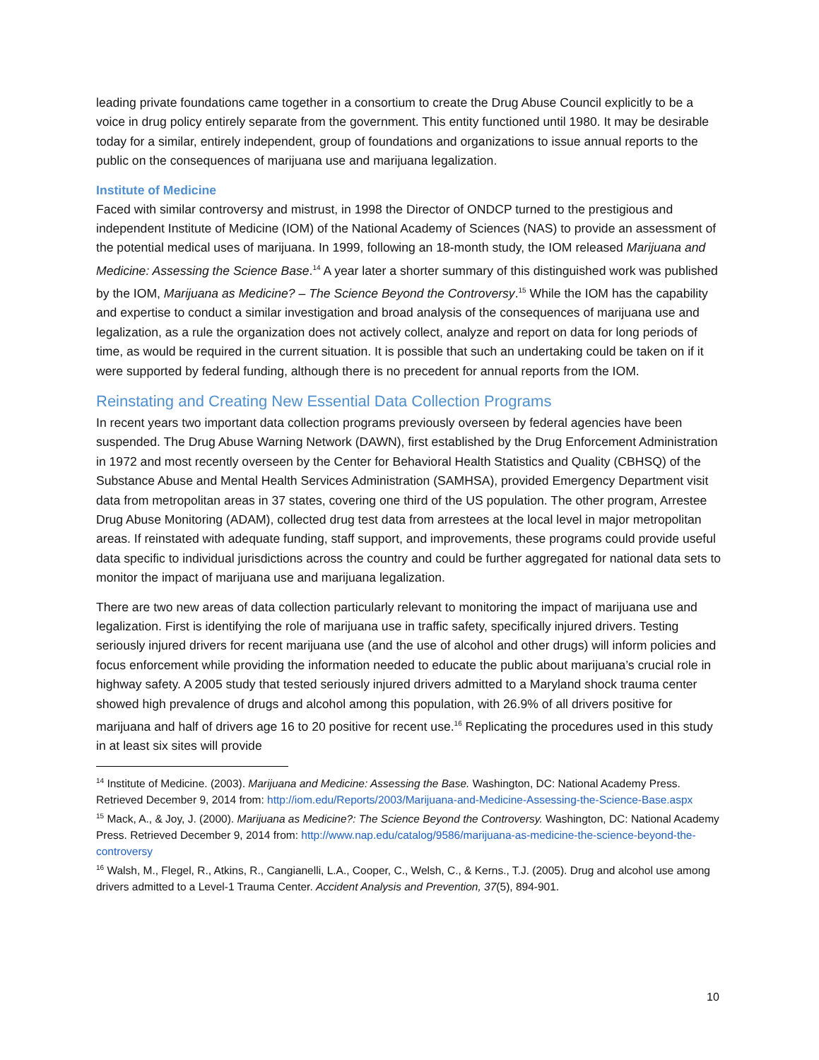leading private foundations came together in a consortium to create the Drug Abuse Council explicitly to be a voice in drug policy entirely separate from the government. This entity functioned until 1980. It may be desirable today for a similar, entirely independent, group of foundations and organizations to issue annual reports to the public on the consequences of marijuana use and marijuana legalization.
Institute of Medicine
Faced with similar controversy and mistrust, in 1998 the Director of ONDCP turned to the prestigious and independent Institute of Medicine (IOM) of the National Academy of Sciences (NAS) to provide an assessment of the potential medical uses of marijuana. In 1999, following an 18-month study, the IOM released Marijuana and Medicine: Assessing the Science Base.<sup>14</sup> A year later a shorter summary of this distinguished work was published by the IOM, Marijuana as Medicine? – The Science Beyond the Controversy.<sup>15</sup> While the IOM has the capability and expertise to conduct a similar investigation and broad analysis of the consequences of marijuana use and legalization, as a rule the organization does not actively collect, analyze and report on data for long periods of time, as would be required in the current situation. It is possible that such an undertaking could be taken on if it were supported by federal funding, although there is no precedent for annual reports from the IOM.
Reinstating and Creating New Essential Data Collection Programs
In recent years two important data collection programs previously overseen by federal agencies have been suspended. The Drug Abuse Warning Network (DAWN), first established by the Drug Enforcement Administration in 1972 and most recently overseen by the Center for Behavioral Health Statistics and Quality (CBHSQ) of the Substance Abuse and Mental Health Services Administration (SAMHSA), provided Emergency Department visit data from metropolitan areas in 37 states, covering one third of the US population. The other program, Arrestee Drug Abuse Monitoring (ADAM), collected drug test data from arrestees at the local level in major metropolitan areas. If reinstated with adequate funding, staff support, and improvements, these programs could provide useful data specific to individual jurisdictions across the country and could be further aggregated for national data sets to monitor the impact of marijuana use and marijuana legalization.
There are two new areas of data collection particularly relevant to monitoring the impact of marijuana use and legalization. First is identifying the role of marijuana use in traffic safety, specifically injured drivers. Testing seriously injured drivers for recent marijuana use (and the use of alcohol and other drugs) will inform policies and focus enforcement while providing the information needed to educate the public about marijuana’s crucial role in highway safety. A 2005 study that tested seriously injured drivers admitted to a Maryland shock trauma center showed high prevalence of drugs and alcohol among this population, with 26.9% of all drivers positive for marijuana and half of drivers age 16 to 20 positive for recent use.<sup>16</sup> Replicating the procedures used in this study in at least six sites will provide
<sup>14</sup> Institute of Medicine. (2003). Marijuana and Medicine: Assessing the Base. Washington, DC: National Academy Press. Retrieved December 9, 2014 from: http://iom.edu/Reports/2003/Marijuana-and-Medicine-Assessing-the-Science-Base.aspx
<sup>15</sup> Mack, A., & Joy, J. (2000). Marijuana as Medicine?: The Science Beyond the Controversy. Washington, DC: National Academy Press. Retrieved December 9, 2014 from: http://www.nap.edu/catalog/9586/marijuana-as-medicine-the-science-beyond-the-controversy
<sup>16</sup> Walsh, M., Flegel, R., Atkins, R., Cangianelli, L.A., Cooper, C., Welsh, C., & Kerns., T.J. (2005). Drug and alcohol use among drivers admitted to a Level-1 Trauma Center. Accident Analysis and Prevention, 37(5), 894-901.
10